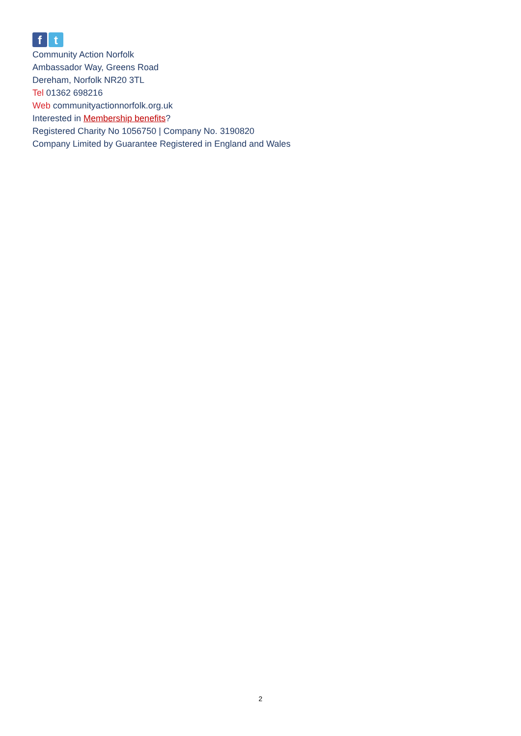f t
Community Action Norfolk
Ambassador Way, Greens Road
Dereham, Norfolk NR20 3TL
Tel 01362 698216
Web communityactionnorfolk.org.uk
Interested in Membership benefits?
Registered Charity No 1056750 | Company No. 3190820
Company Limited by Guarantee Registered in England and Wales
2